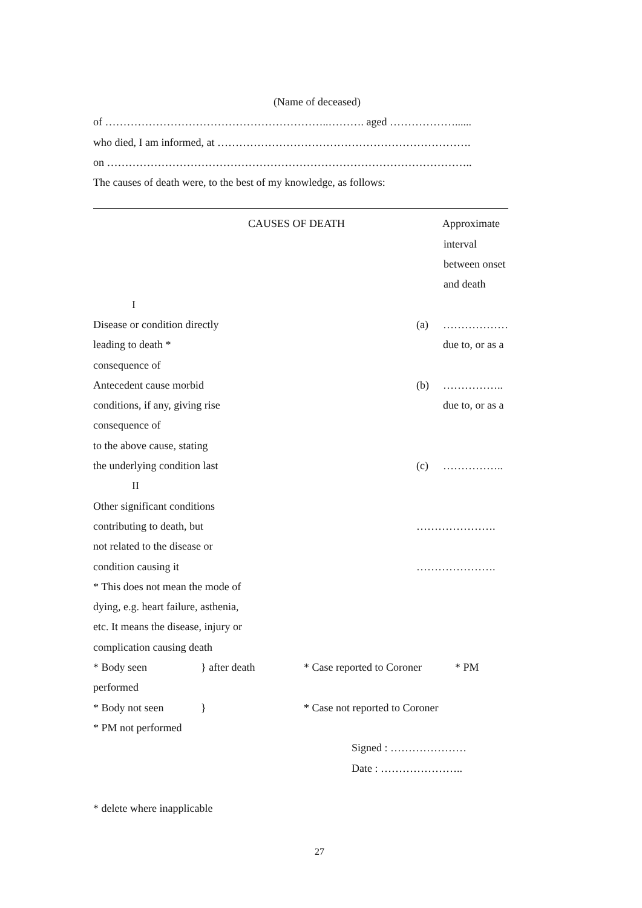(Name of deceased)
of ……………………………………………………..………. aged ………………......
who died, I am informed, at …………………………………………………………….
on ………………………………………………………………………………………..
The causes of death were, to the best of my knowledge, as follows:
CAUSES OF DEATH Approximate
interval
between onset
and death
I
Disease or condition directly (a) ………………
leading to death * due to, or as a
consequence of
Antecedent cause morbid (b) ……………..
conditions, if any, giving rise due to, or as a
consequence of
to the above cause, stating
the underlying condition last (c) ……………..
II
Other significant conditions
contributing to death, but ………………….
not related to the disease or
condition causing it ………………….
* This does not mean the mode of
dying, e.g. heart failure, asthenia,
etc. It means the disease, injury or
complication causing death
* Body seen } after death * Case reported to Coroner * PM
performed
* Body not seen } * Case not reported to Coroner
* PM not performed
Signed : …………………
Date : …………………..
* delete where inapplicable
27